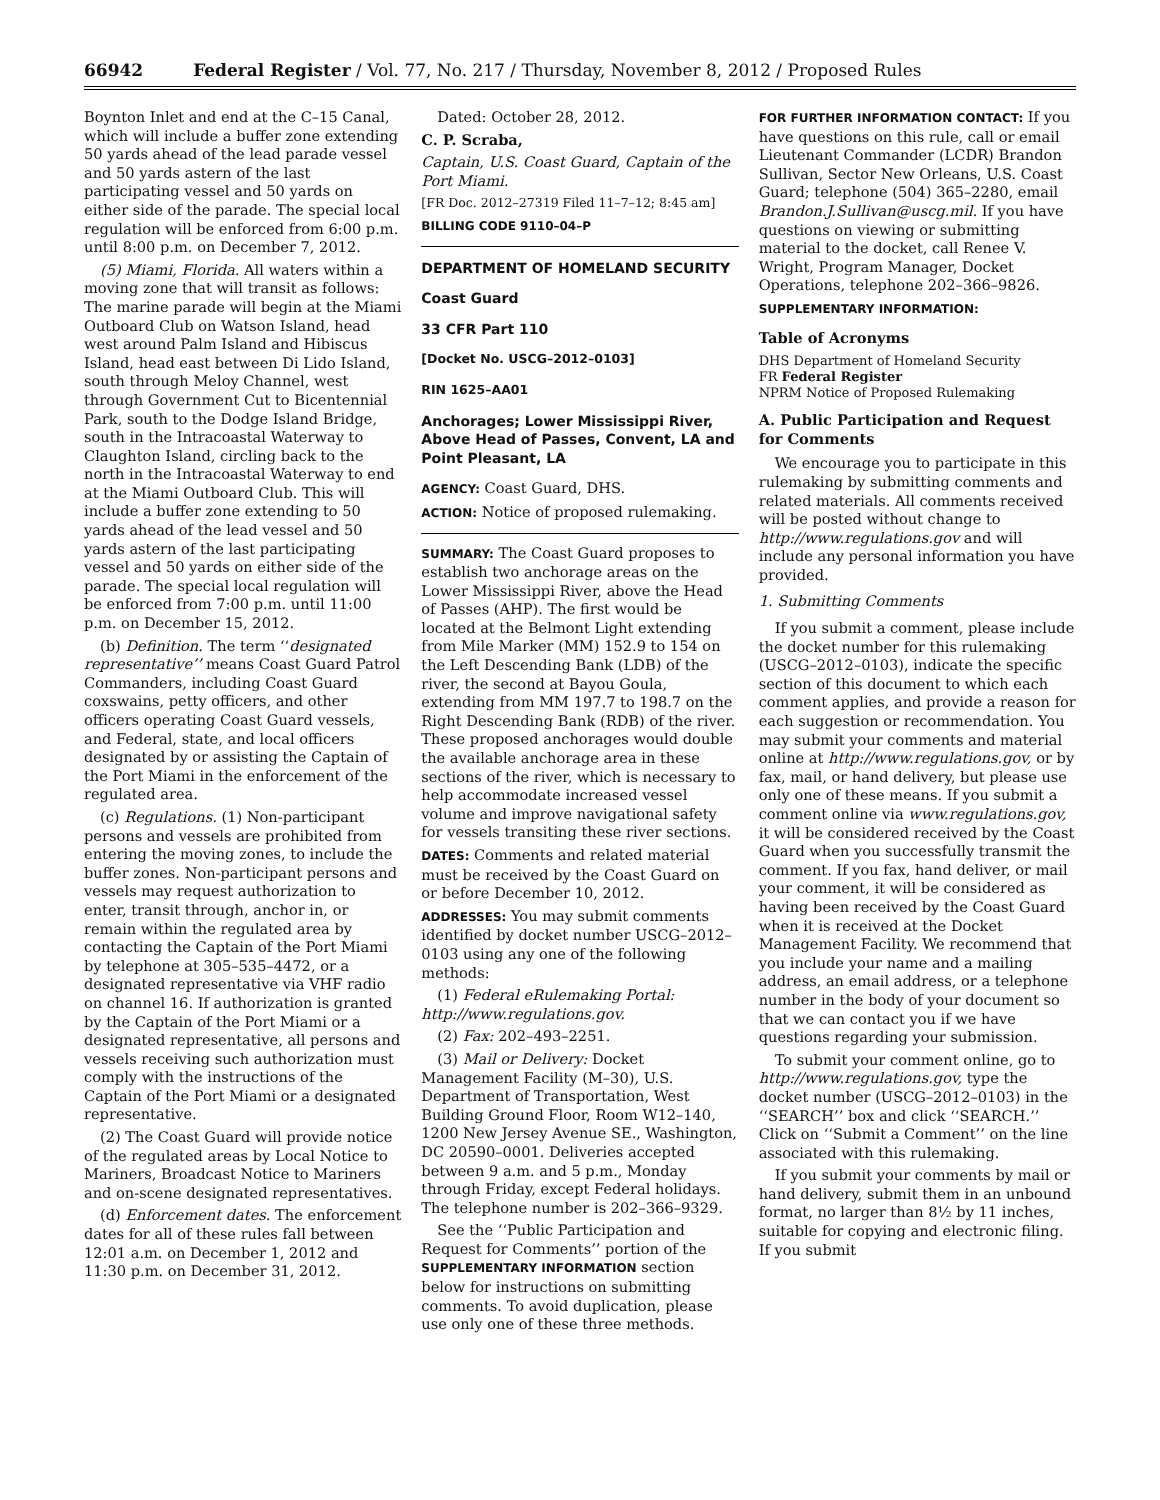66942 Federal Register / Vol. 77, No. 217 / Thursday, November 8, 2012 / Proposed Rules
Boynton Inlet and end at the C–15 Canal, which will include a buffer zone extending 50 yards ahead of the lead parade vessel and 50 yards astern of the last participating vessel and 50 yards on either side of the parade. The special local regulation will be enforced from 6:00 p.m. until 8:00 p.m. on December 7, 2012.
(5) Miami, Florida. All waters within a moving zone that will transit as follows: The marine parade will begin at the Miami Outboard Club on Watson Island, head west around Palm Island and Hibiscus Island, head east between Di Lido Island, south through Meloy Channel, west through Government Cut to Bicentennial Park, south to the Dodge Island Bridge, south in the Intracoastal Waterway to Claughton Island, circling back to the north in the Intracoastal Waterway to end at the Miami Outboard Club. This will include a buffer zone extending to 50 yards ahead of the lead vessel and 50 yards astern of the last participating vessel and 50 yards on either side of the parade. The special local regulation will be enforced from 7:00 p.m. until 11:00 p.m. on December 15, 2012.
(b) Definition. The term ‘‘designated representative’’ means Coast Guard Patrol Commanders, including Coast Guard coxswains, petty officers, and other officers operating Coast Guard vessels, and Federal, state, and local officers designated by or assisting the Captain of the Port Miami in the enforcement of the regulated area.
(c) Regulations. (1) Non-participant persons and vessels are prohibited from entering the moving zones, to include the buffer zones. Non-participant persons and vessels may request authorization to enter, transit through, anchor in, or remain within the regulated area by contacting the Captain of the Port Miami by telephone at 305–535–4472, or a designated representative via VHF radio on channel 16. If authorization is granted by the Captain of the Port Miami or a designated representative, all persons and vessels receiving such authorization must comply with the instructions of the Captain of the Port Miami or a designated representative.
(2) The Coast Guard will provide notice of the regulated areas by Local Notice to Mariners, Broadcast Notice to Mariners and on-scene designated representatives.
(d) Enforcement dates. The enforcement dates for all of these rules fall between 12:01 a.m. on December 1, 2012 and 11:30 p.m. on December 31, 2012.
Dated: October 28, 2012.
C. P. Scraba,
Captain, U.S. Coast Guard, Captain of the Port Miami.
[FR Doc. 2012–27319 Filed 11–7–12; 8:45 am]
BILLING CODE 9110–04–P
DEPARTMENT OF HOMELAND SECURITY
Coast Guard
33 CFR Part 110
[Docket No. USCG–2012–0103]
RIN 1625–AA01
Anchorages; Lower Mississippi River, Above Head of Passes, Convent, LA and Point Pleasant, LA
AGENCY: Coast Guard, DHS.
ACTION: Notice of proposed rulemaking.
SUMMARY: The Coast Guard proposes to establish two anchorage areas on the Lower Mississippi River, above the Head of Passes (AHP). The first would be located at the Belmont Light extending from Mile Marker (MM) 152.9 to 154 on the Left Descending Bank (LDB) of the river, the second at Bayou Goula, extending from MM 197.7 to 198.7 on the Right Descending Bank (RDB) of the river. These proposed anchorages would double the available anchorage area in these sections of the river, which is necessary to help accommodate increased vessel volume and improve navigational safety for vessels transiting these river sections.
DATES: Comments and related material must be received by the Coast Guard on or before December 10, 2012.
ADDRESSES: You may submit comments identified by docket number USCG–2012–0103 using any one of the following methods:
(1) Federal eRulemaking Portal: http://www.regulations.gov.
(2) Fax: 202–493–2251.
(3) Mail or Delivery: Docket Management Facility (M–30), U.S. Department of Transportation, West Building Ground Floor, Room W12–140, 1200 New Jersey Avenue SE., Washington, DC 20590–0001. Deliveries accepted between 9 a.m. and 5 p.m., Monday through Friday, except Federal holidays. The telephone number is 202–366–9329.
See the ‘‘Public Participation and Request for Comments’’ portion of the SUPPLEMENTARY INFORMATION section below for instructions on submitting comments. To avoid duplication, please use only one of these three methods.
FOR FURTHER INFORMATION CONTACT: If you have questions on this rule, call or email Lieutenant Commander (LCDR) Brandon Sullivan, Sector New Orleans, U.S. Coast Guard; telephone (504) 365–2280, email Brandon.J.Sullivan@uscg.mil. If you have questions on viewing or submitting material to the docket, call Renee V. Wright, Program Manager, Docket Operations, telephone 202–366–9826.
SUPPLEMENTARY INFORMATION:
Table of Acronyms
DHS Department of Homeland Security
FR Federal Register
NPRM Notice of Proposed Rulemaking
A. Public Participation and Request for Comments
We encourage you to participate in this rulemaking by submitting comments and related materials. All comments received will be posted without change to http://www.regulations.gov and will include any personal information you have provided.
1. Submitting Comments
If you submit a comment, please include the docket number for this rulemaking (USCG–2012–0103), indicate the specific section of this document to which each comment applies, and provide a reason for each suggestion or recommendation. You may submit your comments and material online at http://www.regulations.gov, or by fax, mail, or hand delivery, but please use only one of these means. If you submit a comment online via www.regulations.gov, it will be considered received by the Coast Guard when you successfully transmit the comment. If you fax, hand deliver, or mail your comment, it will be considered as having been received by the Coast Guard when it is received at the Docket Management Facility. We recommend that you include your name and a mailing address, an email address, or a telephone number in the body of your document so that we can contact you if we have questions regarding your submission.
To submit your comment online, go to http://www.regulations.gov, type the docket number (USCG–2012–0103) in the ‘‘SEARCH’’ box and click ‘‘SEARCH.’’ Click on ‘‘Submit a Comment’’ on the line associated with this rulemaking.
If you submit your comments by mail or hand delivery, submit them in an unbound format, no larger than 8½ by 11 inches, suitable for copying and electronic filing. If you submit